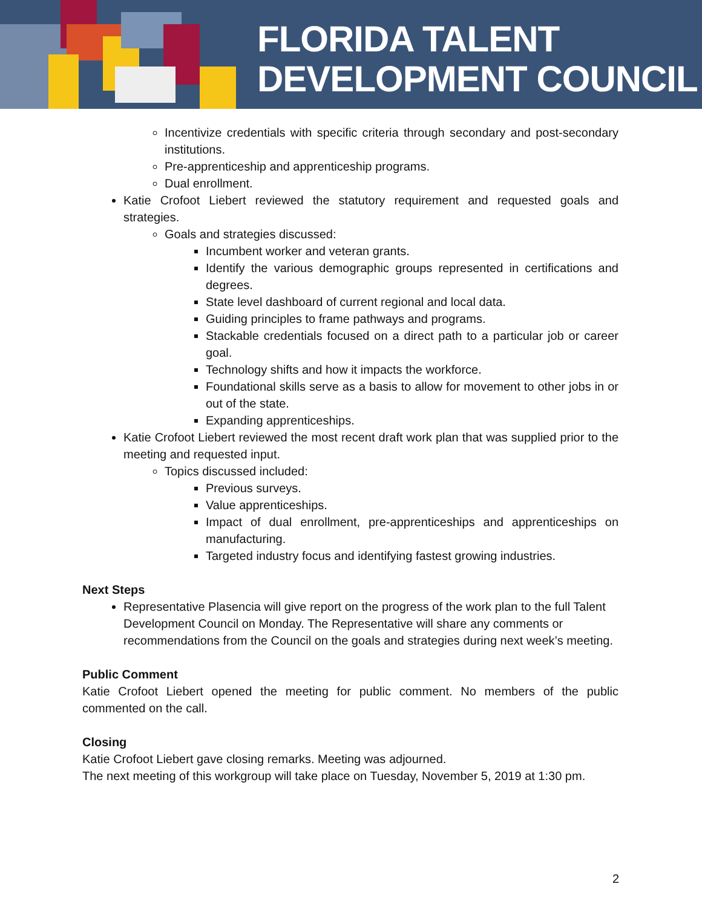FLORIDA TALENT
DEVELOPMENT COUNCIL
Incentivize credentials with specific criteria through secondary and post-secondary institutions.
Pre-apprenticeship and apprenticeship programs.
Dual enrollment.
Katie Crofoot Liebert reviewed the statutory requirement and requested goals and strategies.
Goals and strategies discussed:
Incumbent worker and veteran grants.
Identify the various demographic groups represented in certifications and degrees.
State level dashboard of current regional and local data.
Guiding principles to frame pathways and programs.
Stackable credentials focused on a direct path to a particular job or career goal.
Technology shifts and how it impacts the workforce.
Foundational skills serve as a basis to allow for movement to other jobs in or out of the state.
Expanding apprenticeships.
Katie Crofoot Liebert reviewed the most recent draft work plan that was supplied prior to the meeting and requested input.
Topics discussed included:
Previous surveys.
Value apprenticeships.
Impact of dual enrollment, pre-apprenticeships and apprenticeships on manufacturing.
Targeted industry focus and identifying fastest growing industries.
Next Steps
Representative Plasencia will give report on the progress of the work plan to the full Talent Development Council on Monday. The Representative will share any comments or recommendations from the Council on the goals and strategies during next week’s meeting.
Public Comment
Katie Crofoot Liebert opened the meeting for public comment. No members of the public commented on the call.
Closing
Katie Crofoot Liebert gave closing remarks. Meeting was adjourned.
The next meeting of this workgroup will take place on Tuesday, November 5, 2019 at 1:30 pm.
2